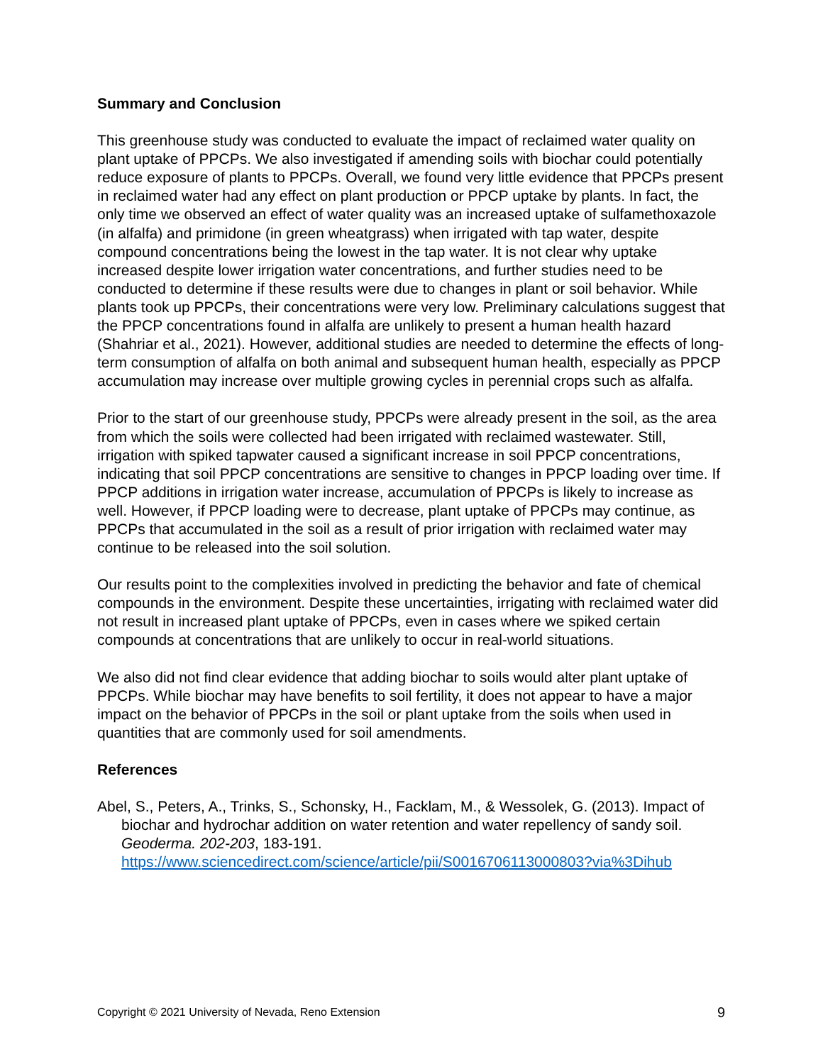Summary and Conclusion
This greenhouse study was conducted to evaluate the impact of reclaimed water quality on plant uptake of PPCPs. We also investigated if amending soils with biochar could potentially reduce exposure of plants to PPCPs. Overall, we found very little evidence that PPCPs present in reclaimed water had any effect on plant production or PPCP uptake by plants. In fact, the only time we observed an effect of water quality was an increased uptake of sulfamethoxazole (in alfalfa) and primidone (in green wheatgrass) when irrigated with tap water, despite compound concentrations being the lowest in the tap water. It is not clear why uptake increased despite lower irrigation water concentrations, and further studies need to be conducted to determine if these results were due to changes in plant or soil behavior. While plants took up PPCPs, their concentrations were very low. Preliminary calculations suggest that the PPCP concentrations found in alfalfa are unlikely to present a human health hazard (Shahriar et al., 2021). However, additional studies are needed to determine the effects of long-term consumption of alfalfa on both animal and subsequent human health, especially as PPCP accumulation may increase over multiple growing cycles in perennial crops such as alfalfa.
Prior to the start of our greenhouse study, PPCPs were already present in the soil, as the area from which the soils were collected had been irrigated with reclaimed wastewater. Still, irrigation with spiked tapwater caused a significant increase in soil PPCP concentrations, indicating that soil PPCP concentrations are sensitive to changes in PPCP loading over time. If PPCP additions in irrigation water increase, accumulation of PPCPs is likely to increase as well. However, if PPCP loading were to decrease, plant uptake of PPCPs may continue, as PPCPs that accumulated in the soil as a result of prior irrigation with reclaimed water may continue to be released into the soil solution.
Our results point to the complexities involved in predicting the behavior and fate of chemical compounds in the environment. Despite these uncertainties, irrigating with reclaimed water did not result in increased plant uptake of PPCPs, even in cases where we spiked certain compounds at concentrations that are unlikely to occur in real-world situations.
We also did not find clear evidence that adding biochar to soils would alter plant uptake of PPCPs. While biochar may have benefits to soil fertility, it does not appear to have a major impact on the behavior of PPCPs in the soil or plant uptake from the soils when used in quantities that are commonly used for soil amendments.
References
Abel, S., Peters, A., Trinks, S., Schonsky, H., Facklam, M., & Wessolek, G. (2013). Impact of biochar and hydrochar addition on water retention and water repellency of sandy soil. Geoderma. 202-203, 183-191. https://www.sciencedirect.com/science/article/pii/S0016706113000803?via%3Dihub
Copyright © 2021 University of Nevada, Reno Extension 9